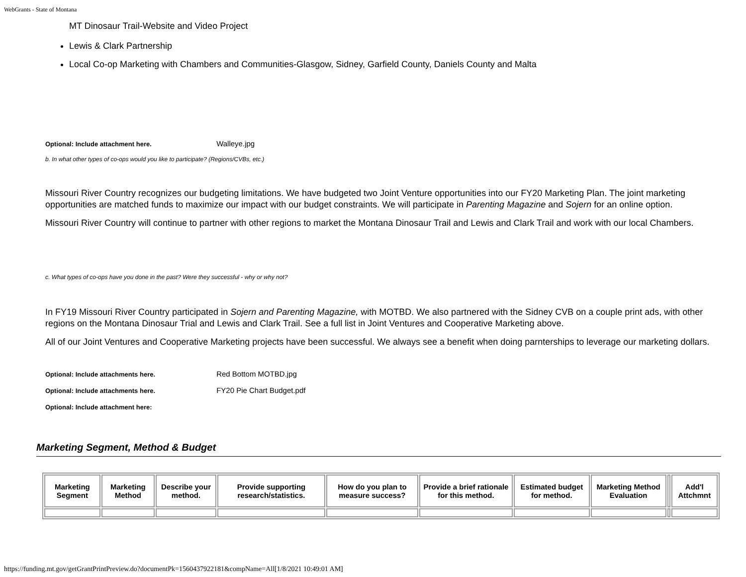WebGrants - State of Montana
MT Dinosaur Trail-Website and Video Project
Lewis & Clark Partnership
Local Co-op Marketing with Chambers and Communities-Glasgow, Sidney, Garfield County, Daniels County and Malta
Optional: Include attachment here. Walleye.jpg
b. In what other types of co-ops would you like to participate? (Regions/CVBs, etc.)
Missouri River Country recognizes our budgeting limitations. We have budgeted two Joint Venture opportunities into our FY20 Marketing Plan. The joint marketing opportunities are matched funds to maximize our impact with our budget constraints. We will participate in Parenting Magazine and Sojern for an online option.
Missouri River Country will continue to partner with other regions to market the Montana Dinosaur Trail and Lewis and Clark Trail and work with our local Chambers.
c. What types of co-ops have you done in the past? Were they successful - why or why not?
In FY19 Missouri River Country participated in Sojern and Parenting Magazine, with MOTBD. We also partnered with the Sidney CVB on a couple print ads, with other regions on the Montana Dinosaur Trial and Lewis and Clark Trail. See a full list in Joint Ventures and Cooperative Marketing above.
All of our Joint Ventures and Cooperative Marketing projects have been successful. We always see a benefit when doing parnterships to leverage our marketing dollars.
Optional: Include attachments here. Red Bottom MOTBD.jpg
Optional: Include attachments here. FY20 Pie Chart Budget.pdf
Optional: Include attachment here:
Marketing Segment, Method & Budget
| Marketing Segment | Marketing Method | Describe your method. | Provide supporting research/statistics. | How do you plan to measure success? | Provide a brief rationale for this method. | Estimated budget for method. | Marketing Method Evaluation | | Add'l Attchmnt |
| --- | --- | --- | --- | --- | --- | --- | --- | --- | --- |
https://funding.mt.gov/getGrantPrintPreview.do?documentPk=1560437922181&compName=All[1/8/2021 10:49:01 AM]